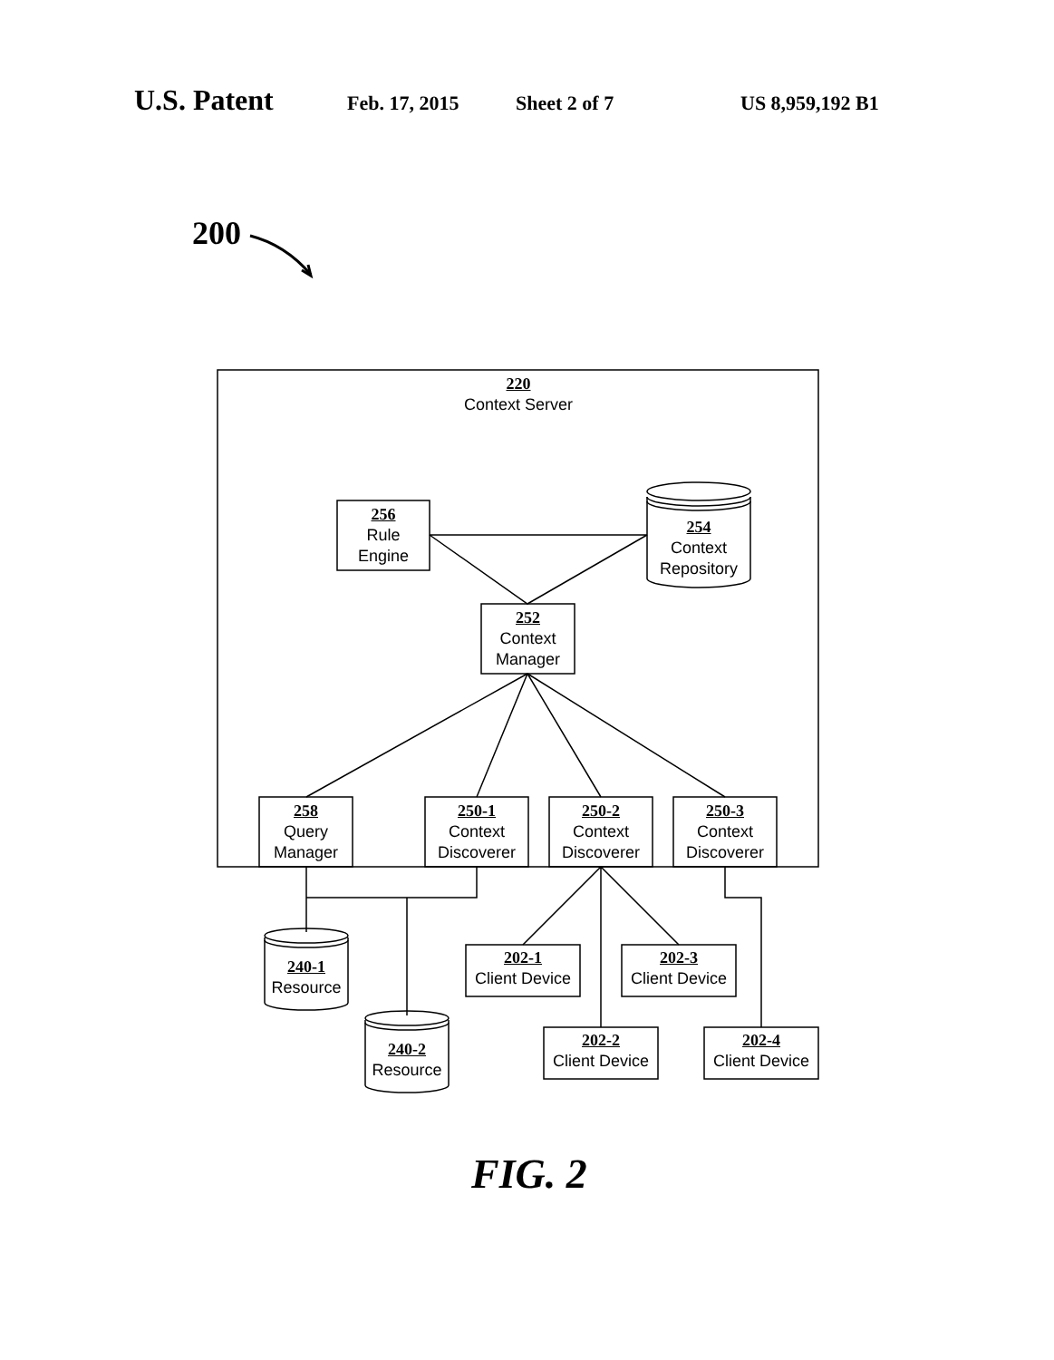U.S. Patent Feb. 17, 2015 Sheet 2 of 7 US 8,959,192 B1
200
220
Context Server
256
Rule
Engine
254
Context
Repository
252
Context
Manager
258
Query
Manager
250-1
Context
Discoverer
250-2
Context
Discoverer
250-3
Context
Discoverer
240-1
Resource
240-2
Resource
202-1
Client Device
202-3
Client Device
202-2
Client Device
202-4
Client Device
FIG. 2